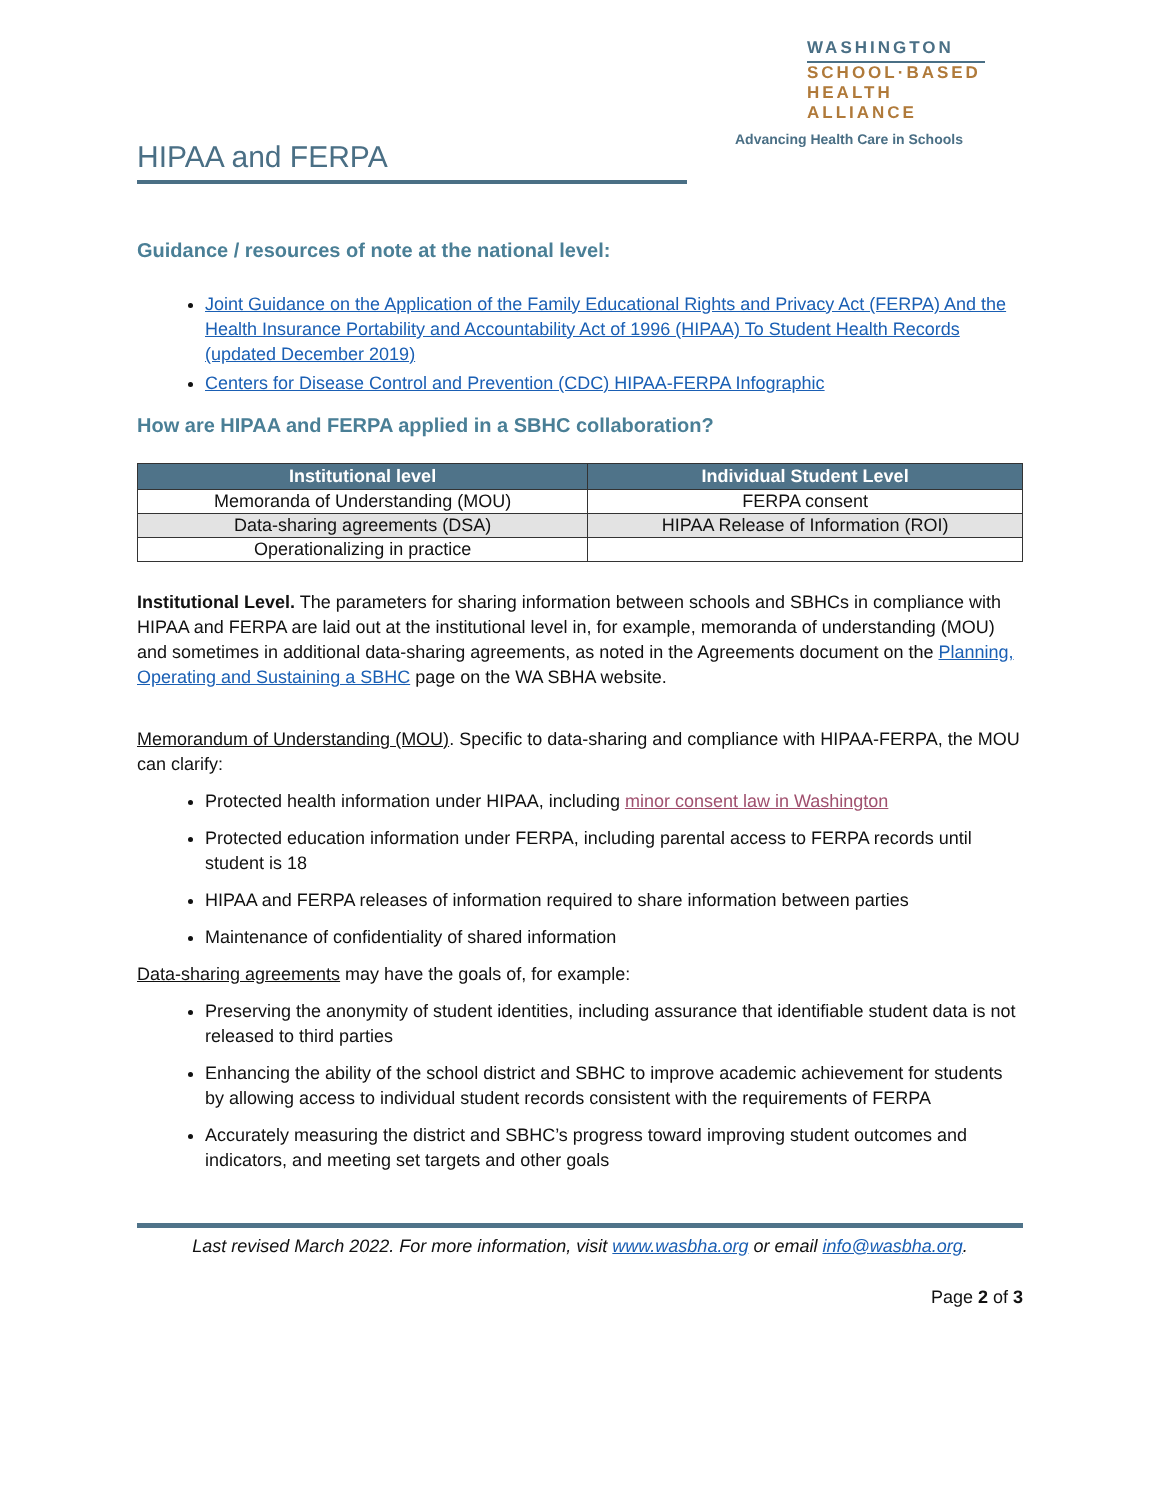WASHINGTON
SCHOOL·BASED
HEALTH ALLIANCE
Advancing Health Care in Schools
HIPAA and FERPA
Guidance / resources of note at the national level:
Joint Guidance on the Application of the Family Educational Rights and Privacy Act (FERPA) And the Health Insurance Portability and Accountability Act of 1996 (HIPAA) To Student Health Records (updated December 2019)
Centers for Disease Control and Prevention (CDC) HIPAA-FERPA Infographic
How are HIPAA and FERPA applied in a SBHC collaboration?
| Institutional level | Individual Student Level |
| --- | --- |
| Memoranda of Understanding (MOU) | FERPA consent |
| Data-sharing agreements (DSA) | HIPAA Release of Information (ROI) |
| Operationalizing in practice | |
Institutional Level. The parameters for sharing information between schools and SBHCs in compliance with HIPAA and FERPA are laid out at the institutional level in, for example, memoranda of understanding (MOU) and sometimes in additional data-sharing agreements, as noted in the Agreements document on the Planning, Operating and Sustaining a SBHC page on the WA SBHA website.
Memorandum of Understanding (MOU). Specific to data-sharing and compliance with HIPAA-FERPA, the MOU can clarify:
Protected health information under HIPAA, including minor consent law in Washington
Protected education information under FERPA, including parental access to FERPA records until student is 18
HIPAA and FERPA releases of information required to share information between parties
Maintenance of confidentiality of shared information
Data-sharing agreements may have the goals of, for example:
Preserving the anonymity of student identities, including assurance that identifiable student data is not released to third parties
Enhancing the ability of the school district and SBHC to improve academic achievement for students by allowing access to individual student records consistent with the requirements of FERPA
Accurately measuring the district and SBHC’s progress toward improving student outcomes and indicators, and meeting set targets and other goals
Last revised March 2022. For more information, visit www.wasbha.org or email info@wasbha.org.
Page 2 of 3